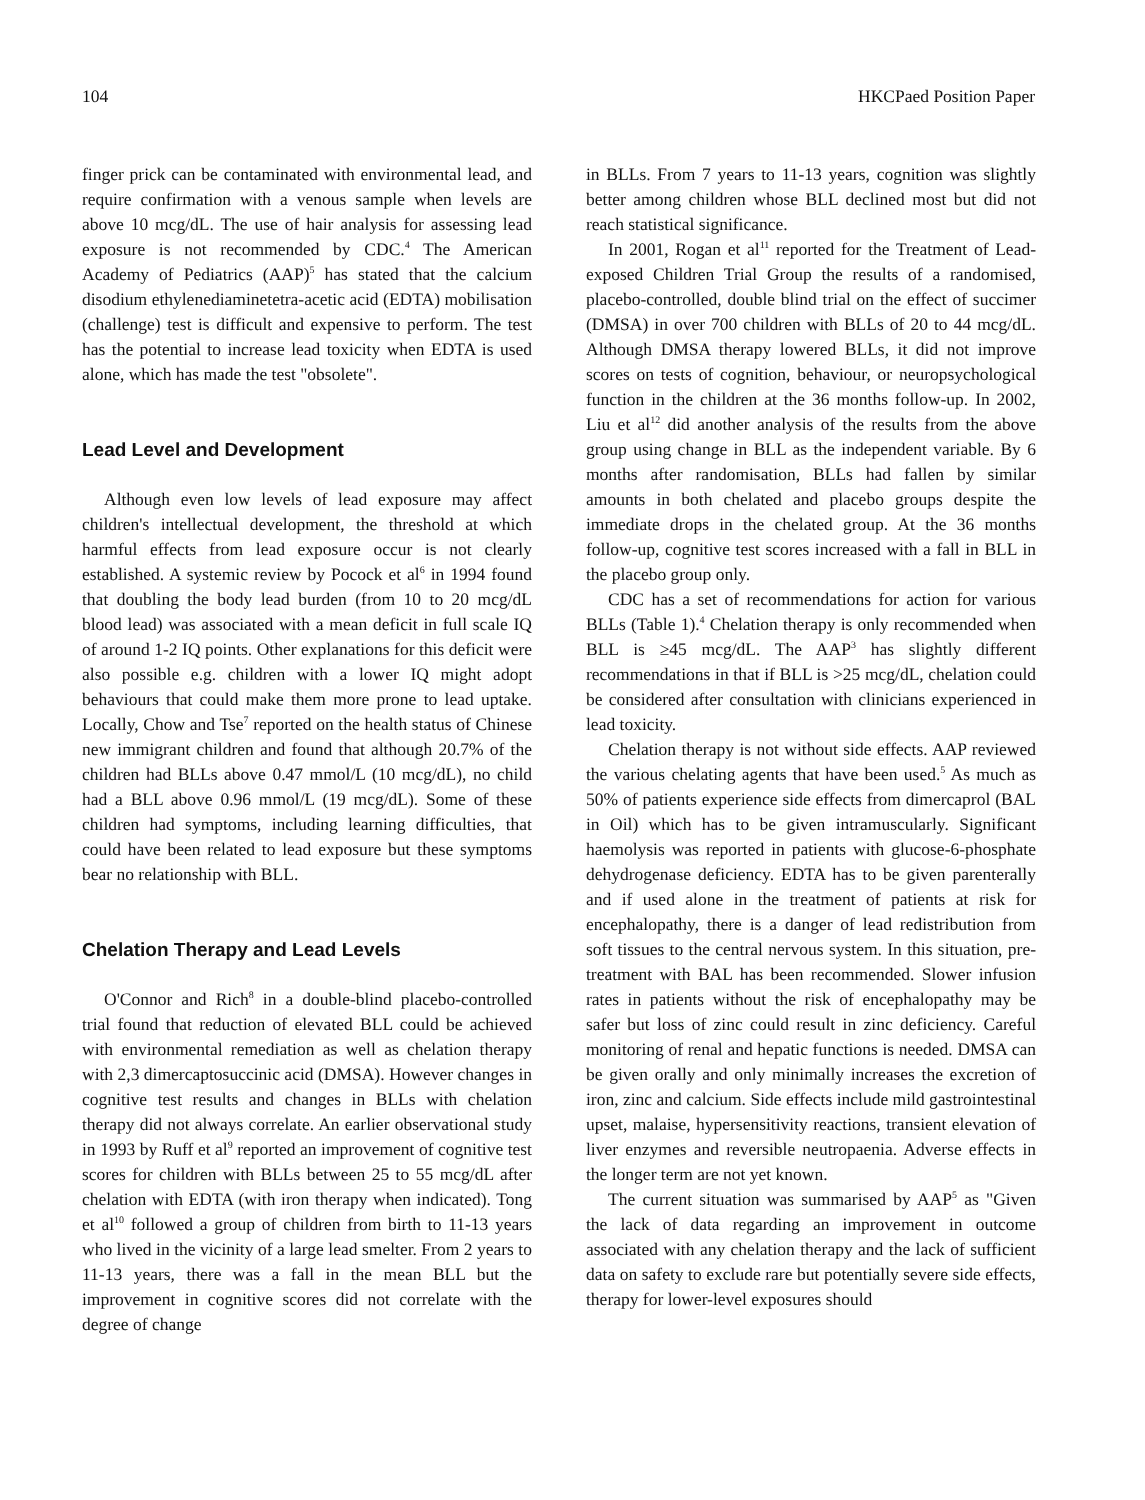104 HKCPaed Position Paper
finger prick can be contaminated with environmental lead, and require confirmation with a venous sample when levels are above 10 mcg/dL. The use of hair analysis for assessing lead exposure is not recommended by CDC.<sup>4</sup> The American Academy of Pediatrics (AAP)<sup>5</sup> has stated that the calcium disodium ethylenediaminetetra-acetic acid (EDTA) mobilisation (challenge) test is difficult and expensive to perform. The test has the potential to increase lead toxicity when EDTA is used alone, which has made the test "obsolete".
Lead Level and Development
Although even low levels of lead exposure may affect children's intellectual development, the threshold at which harmful effects from lead exposure occur is not clearly established. A systemic review by Pocock et al<sup>6</sup> in 1994 found that doubling the body lead burden (from 10 to 20 mcg/dL blood lead) was associated with a mean deficit in full scale IQ of around 1-2 IQ points. Other explanations for this deficit were also possible e.g. children with a lower IQ might adopt behaviours that could make them more prone to lead uptake. Locally, Chow and Tse<sup>7</sup> reported on the health status of Chinese new immigrant children and found that although 20.7% of the children had BLLs above 0.47 mmol/L (10 mcg/dL), no child had a BLL above 0.96 mmol/L (19 mcg/dL). Some of these children had symptoms, including learning difficulties, that could have been related to lead exposure but these symptoms bear no relationship with BLL.
Chelation Therapy and Lead Levels
O'Connor and Rich<sup>8</sup> in a double-blind placebo-controlled trial found that reduction of elevated BLL could be achieved with environmental remediation as well as chelation therapy with 2,3 dimercaptosuccinic acid (DMSA). However changes in cognitive test results and changes in BLLs with chelation therapy did not always correlate. An earlier observational study in 1993 by Ruff et al<sup>9</sup> reported an improvement of cognitive test scores for children with BLLs between 25 to 55 mcg/dL after chelation with EDTA (with iron therapy when indicated). Tong et al<sup>10</sup> followed a group of children from birth to 11-13 years who lived in the vicinity of a large lead smelter. From 2 years to 11-13 years, there was a fall in the mean BLL but the improvement in cognitive scores did not correlate with the degree of change
in BLLs. From 7 years to 11-13 years, cognition was slightly better among children whose BLL declined most but did not reach statistical significance.
In 2001, Rogan et al<sup>11</sup> reported for the Treatment of Lead-exposed Children Trial Group the results of a randomised, placebo-controlled, double blind trial on the effect of succimer (DMSA) in over 700 children with BLLs of 20 to 44 mcg/dL. Although DMSA therapy lowered BLLs, it did not improve scores on tests of cognition, behaviour, or neuropsychological function in the children at the 36 months follow-up. In 2002, Liu et al<sup>12</sup> did another analysis of the results from the above group using change in BLL as the independent variable. By 6 months after randomisation, BLLs had fallen by similar amounts in both chelated and placebo groups despite the immediate drops in the chelated group. At the 36 months follow-up, cognitive test scores increased with a fall in BLL in the placebo group only.
CDC has a set of recommendations for action for various BLLs (Table 1).<sup>4</sup> Chelation therapy is only recommended when BLL is ≥45 mcg/dL. The AAP<sup>3</sup> has slightly different recommendations in that if BLL is >25 mcg/dL, chelation could be considered after consultation with clinicians experienced in lead toxicity.
Chelation therapy is not without side effects. AAP reviewed the various chelating agents that have been used.<sup>5</sup> As much as 50% of patients experience side effects from dimercaprol (BAL in Oil) which has to be given intramuscularly. Significant haemolysis was reported in patients with glucose-6-phosphate dehydrogenase deficiency. EDTA has to be given parenterally and if used alone in the treatment of patients at risk for encephalopathy, there is a danger of lead redistribution from soft tissues to the central nervous system. In this situation, pre-treatment with BAL has been recommended. Slower infusion rates in patients without the risk of encephalopathy may be safer but loss of zinc could result in zinc deficiency. Careful monitoring of renal and hepatic functions is needed. DMSA can be given orally and only minimally increases the excretion of iron, zinc and calcium. Side effects include mild gastrointestinal upset, malaise, hypersensitivity reactions, transient elevation of liver enzymes and reversible neutropaenia. Adverse effects in the longer term are not yet known.
The current situation was summarised by AAP<sup>5</sup> as "Given the lack of data regarding an improvement in outcome associated with any chelation therapy and the lack of sufficient data on safety to exclude rare but potentially severe side effects, therapy for lower-level exposures should